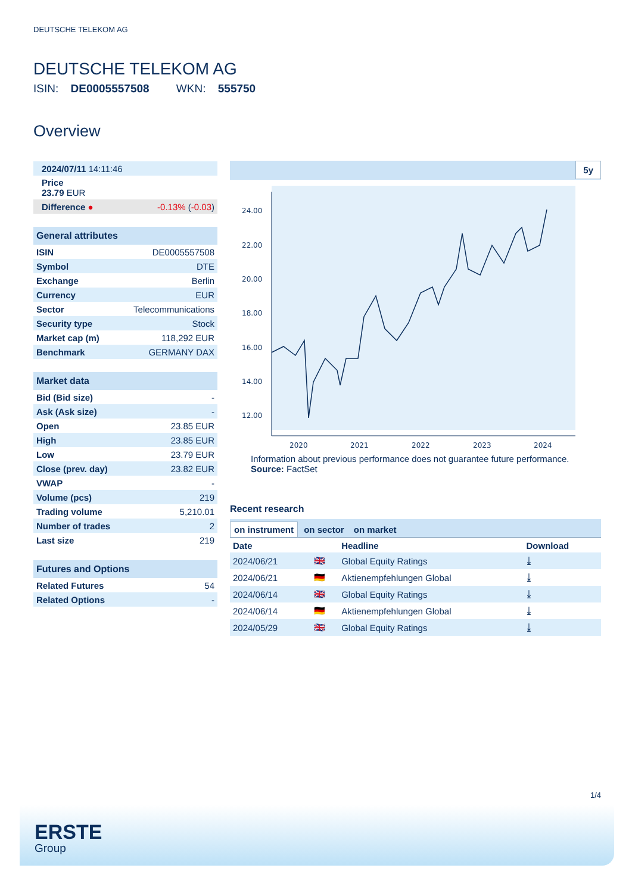DEUTSCHE TELEKOM AG
DEUTSCHE TELEKOM AG
ISIN: DE0005557508 WKN: 555750
Overview
| 2024/07/11 14:11:46 | |
| Price 23.79 EUR | |
| Difference ● | -0.13% ( -0.03 ) |
General attributes
| ISIN | DE0005557508 |
| Symbol | DTE |
| Exchange | Berlin |
| Currency | EUR |
| Sector | Telecommunications |
| Security type | Stock |
| Market cap (m) | 118,292 EUR |
| Benchmark | GERMANY DAX |
Market data
| Bid (Bid size) | - |
| Ask (Ask size) | - |
| Open | 23.85 EUR |
| High | 23.85 EUR |
| Low | 23.79 EUR |
| Close (prev. day) | 23.82 EUR |
| VWAP | - |
| Volume (pcs) | 219 |
| Trading volume | 5,210.01 |
| Number of trades | 2 |
| Last size | 219 |
Futures and Options
| Related Futures | 54 |
| Related Options | - |
5y
24.00
22.00
20.00
18.00
16.00
14.00
12.00
2020
2021
2022
2023
2024
Information about previous performance does not guarantee future performance.
Source: FactSet
Recent research
on instrument on sector on market
| Date | | Headline | Download |
| --- | --- | --- | --- |
| 2024/06/21 | 🇬🇧 | Global Equity Ratings | ⤓ |
| 2024/06/21 | 🇩🇪 | Aktienempfehlungen Global | ⤓ |
| 2024/06/14 | 🇬🇧 | Global Equity Ratings | ⤓ |
| 2024/06/14 | 🇩🇪 | Aktienempfehlungen Global | ⤓ |
| 2024/05/29 | 🇬🇧 | Global Equity Ratings | ⤓ |
1/4
ERSTE
Group